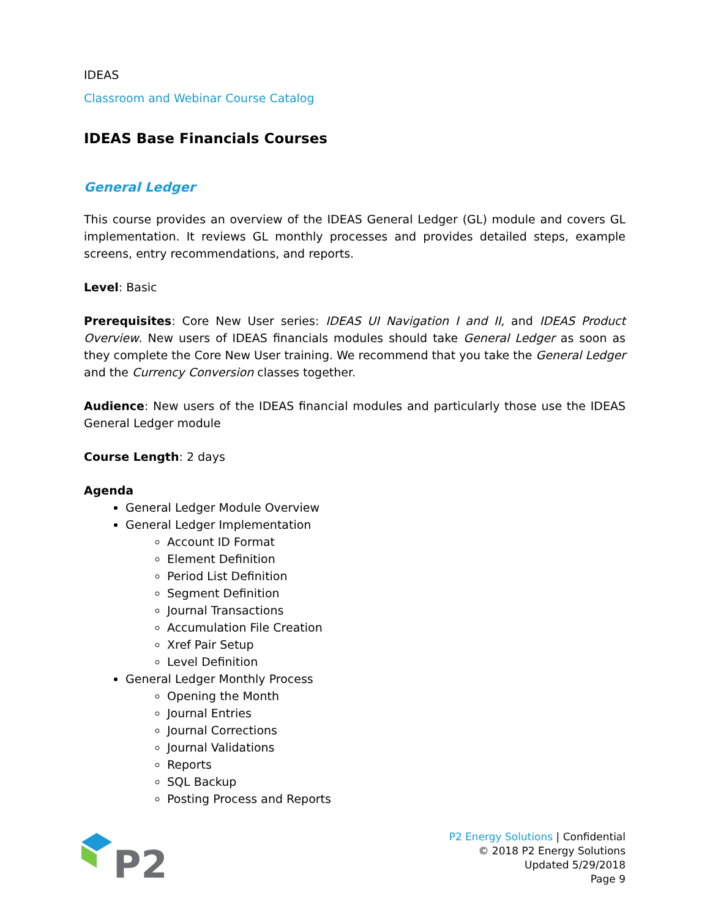IDEAS
Classroom and Webinar Course Catalog
IDEAS Base Financials Courses
General Ledger
This course provides an overview of the IDEAS General Ledger (GL) module and covers GL implementation. It reviews GL monthly processes and provides detailed steps, example screens, entry recommendations, and reports.
Level: Basic
Prerequisites: Core New User series: IDEAS UI Navigation I and II, and IDEAS Product Overview. New users of IDEAS financials modules should take General Ledger as soon as they complete the Core New User training. We recommend that you take the General Ledger and the Currency Conversion classes together.
Audience: New users of the IDEAS financial modules and particularly those use the IDEAS General Ledger module
Course Length: 2 days
Agenda
General Ledger Module Overview
General Ledger Implementation
Account ID Format
Element Definition
Period List Definition
Segment Definition
Journal Transactions
Accumulation File Creation
Xref Pair Setup
Level Definition
General Ledger Monthly Process
Opening the Month
Journal Entries
Journal Corrections
Journal Validations
Reports
SQL Backup
Posting Process and Reports
P2
P2 Energy Solutions | Confidential
© 2018 P2 Energy Solutions
Updated 5/29/2018
Page 9